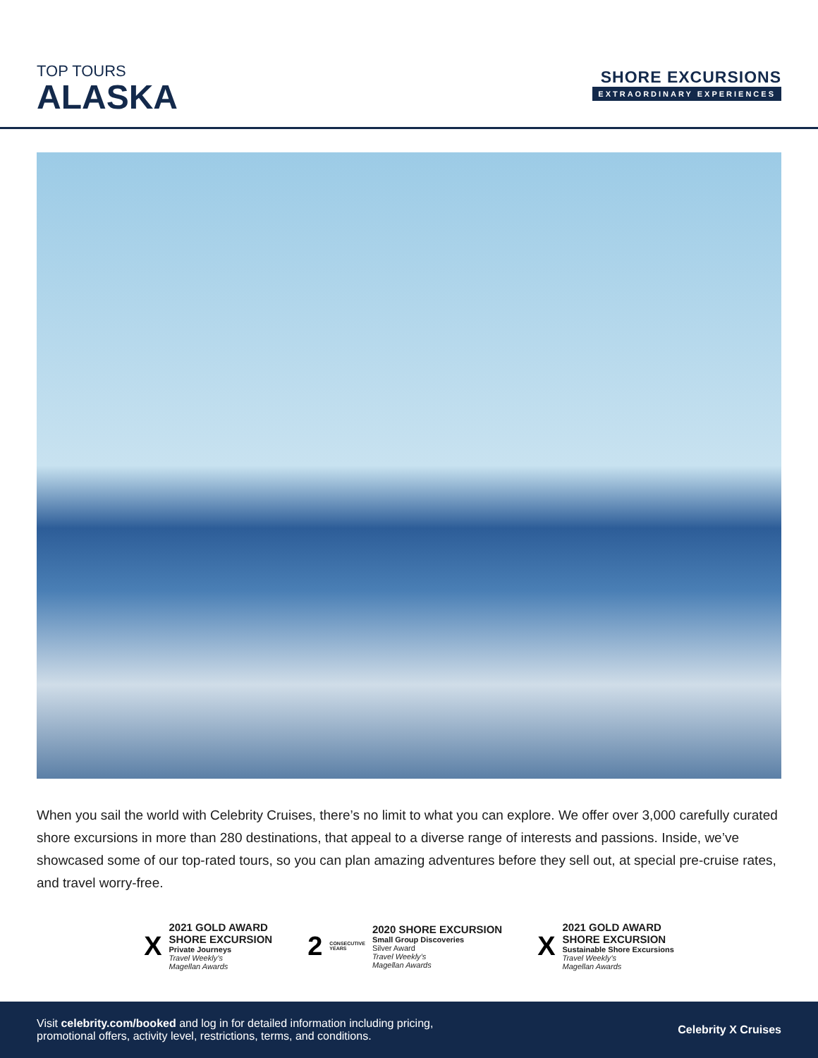TOP TOURS
ALASKA
SHORE EXCURSIONS
EXTRAORDINARY EXPERIENCES
When you sail the world with Celebrity Cruises, there’s no limit to what you can explore. We offer over 3,000 carefully curated shore excursions in more than 280 destinations, that appeal to a diverse range of interests and passions. Inside, we’ve showcased some of our top-rated tours, so you can plan amazing adventures before they sell out, at special pre-cruise rates, and travel worry-free.
X
2021 GOLD AWARD
SHORE EXCURSION
Private Journeys
Travel Weekly’s
Magellan Awards
2 CONSECUTIVE
YEARS
2020 SHORE EXCURSION
Small Group Discoveries
Silver Award
Travel Weekly’s
Magellan Awards
X
2021 GOLD AWARD
SHORE EXCURSION
Sustainable Shore Excursions
Travel Weekly’s
Magellan Awards
Visit celebrity.com/booked and log in for detailed information including pricing,
promotional offers, activity level, restrictions, terms, and conditions.
Celebrity X Cruises